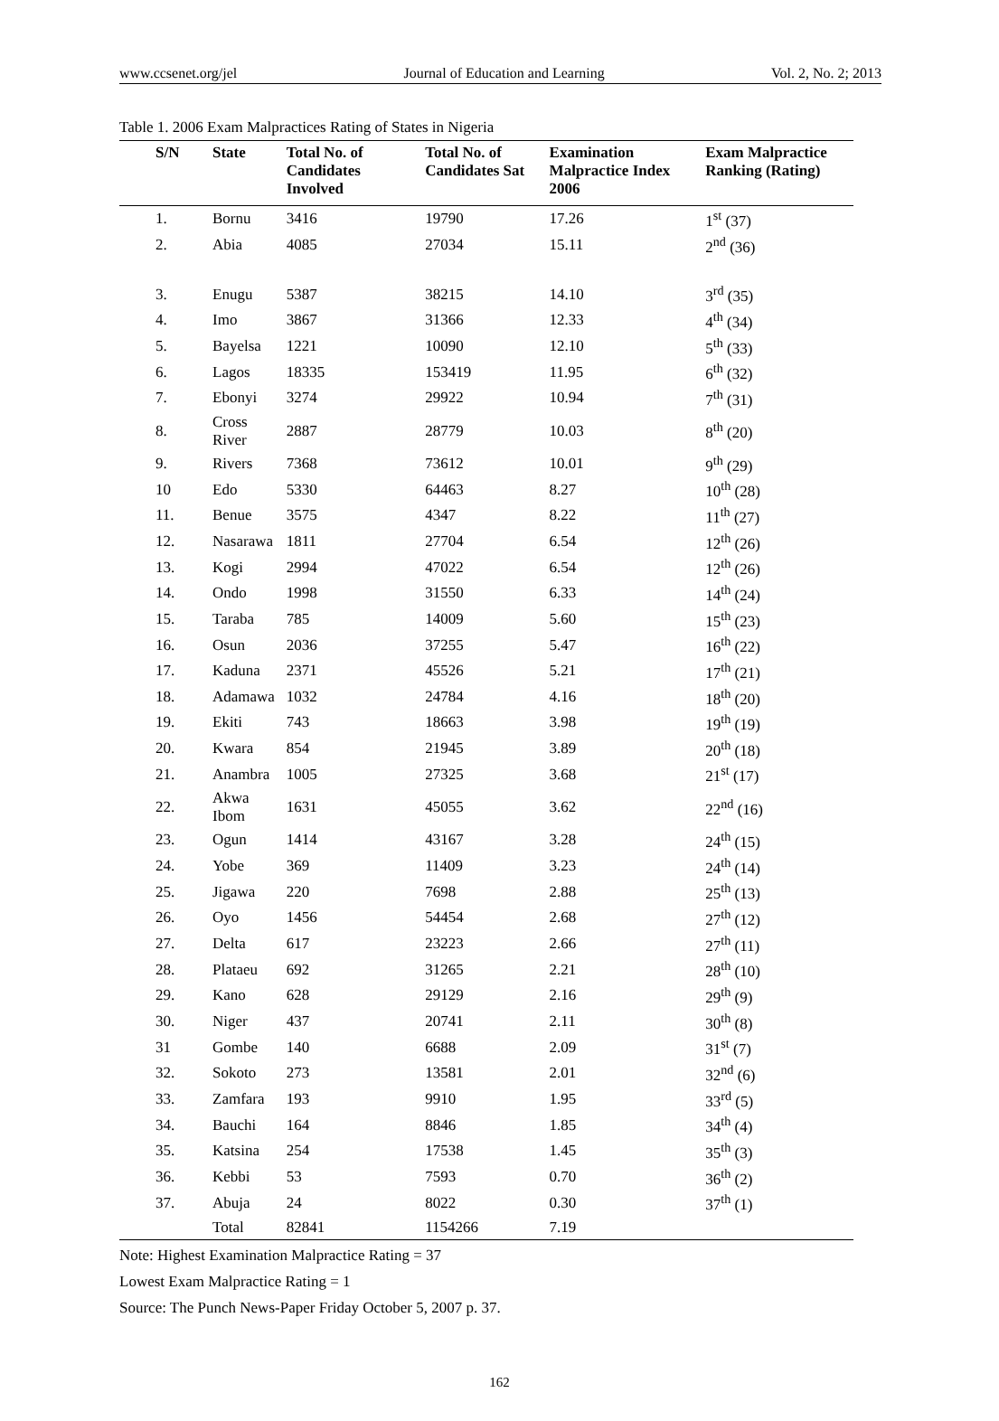www.ccsenet.org/jel Journal of Education and Learning Vol. 2, No. 2; 2013
Table 1. 2006 Exam Malpractices Rating of States in Nigeria
| S/N | State | Total No. of Candidates Involved | Total No. of Candidates Sat | Examination Malpractice Index 2006 | Exam Malpractice Ranking (Rating) |
| --- | --- | --- | --- | --- | --- |
| 1. | Bornu | 3416 | 19790 | 17.26 | 1<sup>st</sup> (37) |
| 2. | Abia | 4085 | 27034 | 15.11 | 2<sup>nd</sup> (36) |
| 3. | Enugu | 5387 | 38215 | 14.10 | 3<sup>rd</sup> (35) |
| 4. | Imo | 3867 | 31366 | 12.33 | 4<sup>th</sup> (34) |
| 5. | Bayelsa | 1221 | 10090 | 12.10 | 5<sup>th</sup> (33) |
| 6. | Lagos | 18335 | 153419 | 11.95 | 6<sup>th</sup> (32) |
| 7. | Ebonyi | 3274 | 29922 | 10.94 | 7<sup>th</sup> (31) |
| 8. | Cross River | 2887 | 28779 | 10.03 | 8<sup>th</sup> (20) |
| 9. | Rivers | 7368 | 73612 | 10.01 | 9<sup>th</sup> (29) |
| 10 | Edo | 5330 | 64463 | 8.27 | 10<sup>th</sup> (28) |
| 11. | Benue | 3575 | 4347 | 8.22 | 11<sup>th</sup> (27) |
| 12. | Nasarawa | 1811 | 27704 | 6.54 | 12<sup>th</sup> (26) |
| 13. | Kogi | 2994 | 47022 | 6.54 | 12<sup>th</sup> (26) |
| 14. | Ondo | 1998 | 31550 | 6.33 | 14<sup>th</sup> (24) |
| 15. | Taraba | 785 | 14009 | 5.60 | 15<sup>th</sup> (23) |
| 16. | Osun | 2036 | 37255 | 5.47 | 16<sup>th</sup> (22) |
| 17. | Kaduna | 2371 | 45526 | 5.21 | 17<sup>th</sup> (21) |
| 18. | Adamawa | 1032 | 24784 | 4.16 | 18<sup>th</sup> (20) |
| 19. | Ekiti | 743 | 18663 | 3.98 | 19<sup>th</sup> (19) |
| 20. | Kwara | 854 | 21945 | 3.89 | 20<sup>th</sup> (18) |
| 21. | Anambra | 1005 | 27325 | 3.68 | 21<sup>st</sup> (17) |
| 22. | Akwa Ibom | 1631 | 45055 | 3.62 | 22<sup>nd</sup> (16) |
| 23. | Ogun | 1414 | 43167 | 3.28 | 24<sup>th</sup> (15) |
| 24. | Yobe | 369 | 11409 | 3.23 | 24<sup>th</sup> (14) |
| 25. | Jigawa | 220 | 7698 | 2.88 | 25<sup>th</sup> (13) |
| 26. | Oyo | 1456 | 54454 | 2.68 | 27<sup>th</sup> (12) |
| 27. | Delta | 617 | 23223 | 2.66 | 27<sup>th</sup> (11) |
| 28. | Plataeu | 692 | 31265 | 2.21 | 28<sup>th</sup> (10) |
| 29. | Kano | 628 | 29129 | 2.16 | 29<sup>th</sup> (9) |
| 30. | Niger | 437 | 20741 | 2.11 | 30<sup>th</sup> (8) |
| 31 | Gombe | 140 | 6688 | 2.09 | 31<sup>st</sup> (7) |
| 32. | Sokoto | 273 | 13581 | 2.01 | 32<sup>nd</sup> (6) |
| 33. | Zamfara | 193 | 9910 | 1.95 | 33<sup>rd</sup> (5) |
| 34. | Bauchi | 164 | 8846 | 1.85 | 34<sup>th</sup> (4) |
| 35. | Katsina | 254 | 17538 | 1.45 | 35<sup>th</sup> (3) |
| 36. | Kebbi | 53 | 7593 | 0.70 | 36<sup>th</sup> (2) |
| 37. | Abuja | 24 | 8022 | 0.30 | 37<sup>th</sup> (1) |
| | Total | 82841 | 1154266 | 7.19 | |
Note: Highest Examination Malpractice Rating = 37
Lowest Exam Malpractice Rating = 1
Source: The Punch News-Paper Friday October 5, 2007 p. 37.
162